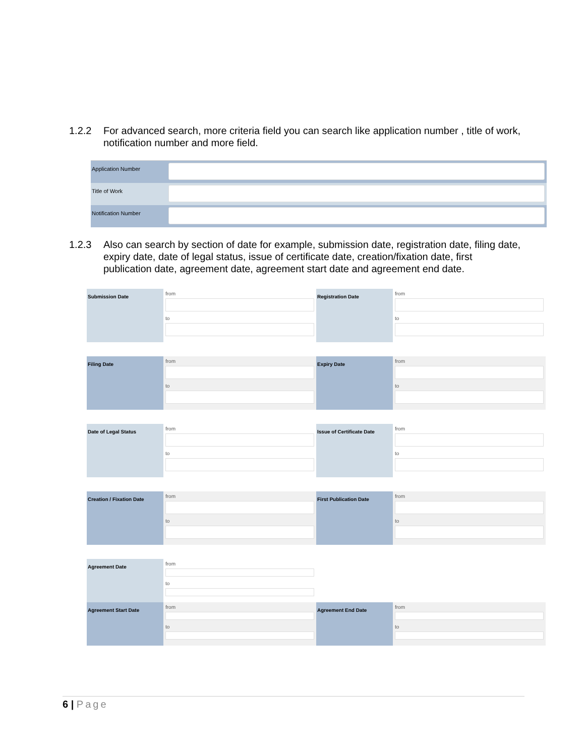1.2.2 For advanced search, more criteria field you can search like application number , title of work, notification number and more field.
Application Number
Title of Work
Notification Number
1.2.3 Also can search by section of date for example, submission date, registration date, filing date, expiry date, date of legal status, issue of certificate date, creation/fixation date, first publication date, agreement date, agreement start date and agreement end date.
Submission Date
from
to
Registration Date
from
to
Filing Date
from
to
Expiry Date
from
to
Date of Legal Status
from
to
Issue of Certificate Date
from
to
Creation / Fixation Date
from
to
First Publication Date
from
to
Agreement Date
from
to
Agreement Start Date
from
to
Agreement End Date
from
to
6 | Page